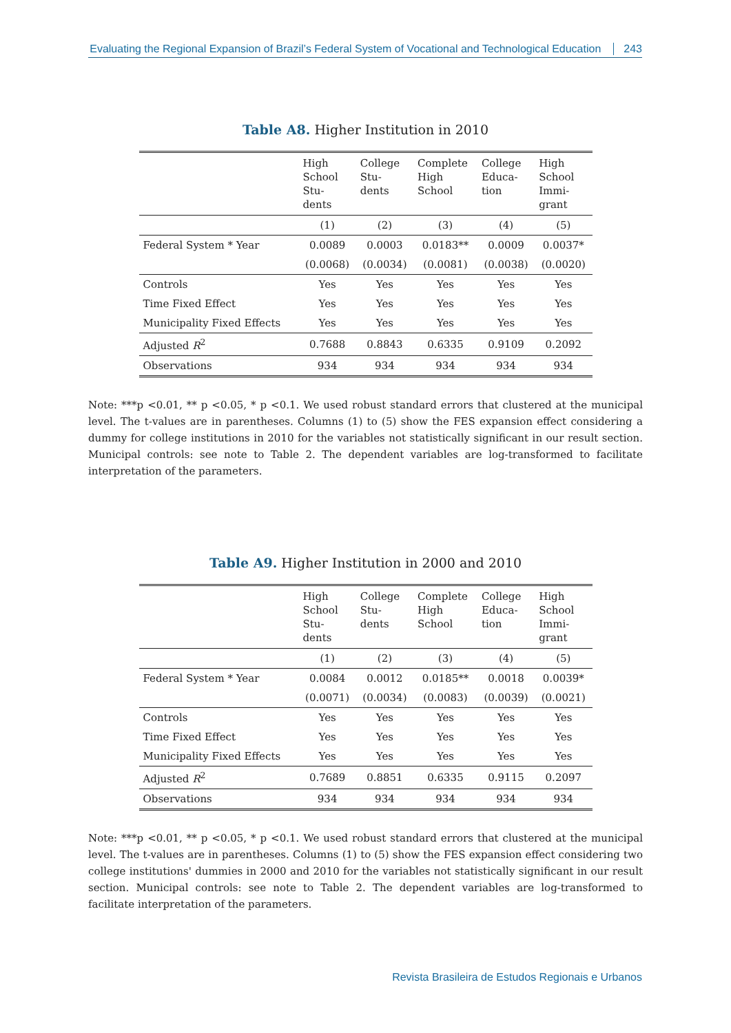Evaluating the Regional Expansion of Brazil’s Federal System of Vocational and Technological Education 243
Table A8. Higher Institution in 2010
| | High School Stu- dents | College Stu- dents | Complete High School | College Educa- tion | High School Immi- grant |
| --- | --- | --- | --- | --- | --- |
| | (1) | (2) | (3) | (4) | (5) |
| Federal System * Year | 0.0089 | 0.0003 | 0.0183** | 0.0009 | 0.0037* |
| | (0.0068) | (0.0034) | (0.0081) | (0.0038) | (0.0020) |
| Controls | Yes | Yes | Yes | Yes | Yes |
| Time Fixed Effect | Yes | Yes | Yes | Yes | Yes |
| Municipality Fixed Effects | Yes | Yes | Yes | Yes | Yes |
| Adjusted R<sup>2</sup> | 0.7688 | 0.8843 | 0.6335 | 0.9109 | 0.2092 |
| Observations | 934 | 934 | 934 | 934 | 934 |
Note: ***p <0.01, ** p <0.05, * p <0.1. We used robust standard errors that clustered at the municipal level. The t-values are in parentheses. Columns (1) to (5) show the FES expansion effect considering a dummy for college institutions in 2010 for the variables not statistically significant in our result section. Municipal controls: see note to Table 2. The dependent variables are log-transformed to facilitate interpretation of the parameters.
Table A9. Higher Institution in 2000 and 2010
| | High School Stu- dents | College Stu- dents | Complete High School | College Educa- tion | High School Immi- grant |
| --- | --- | --- | --- | --- | --- |
| | (1) | (2) | (3) | (4) | (5) |
| Federal System * Year | 0.0084 | 0.0012 | 0.0185** | 0.0018 | 0.0039* |
| | (0.0071) | (0.0034) | (0.0083) | (0.0039) | (0.0021) |
| Controls | Yes | Yes | Yes | Yes | Yes |
| Time Fixed Effect | Yes | Yes | Yes | Yes | Yes |
| Municipality Fixed Effects | Yes | Yes | Yes | Yes | Yes |
| Adjusted R<sup>2</sup> | 0.7689 | 0.8851 | 0.6335 | 0.9115 | 0.2097 |
| Observations | 934 | 934 | 934 | 934 | 934 |
Note: ***p <0.01, ** p <0.05, * p <0.1. We used robust standard errors that clustered at the municipal level. The t-values are in parentheses. Columns (1) to (5) show the FES expansion effect considering two college institutions' dummies in 2000 and 2010 for the variables not statistically significant in our result section. Municipal controls: see note to Table 2. The dependent variables are log-transformed to facilitate interpretation of the parameters.
Revista Brasileira de Estudos Regionais e Urbanos